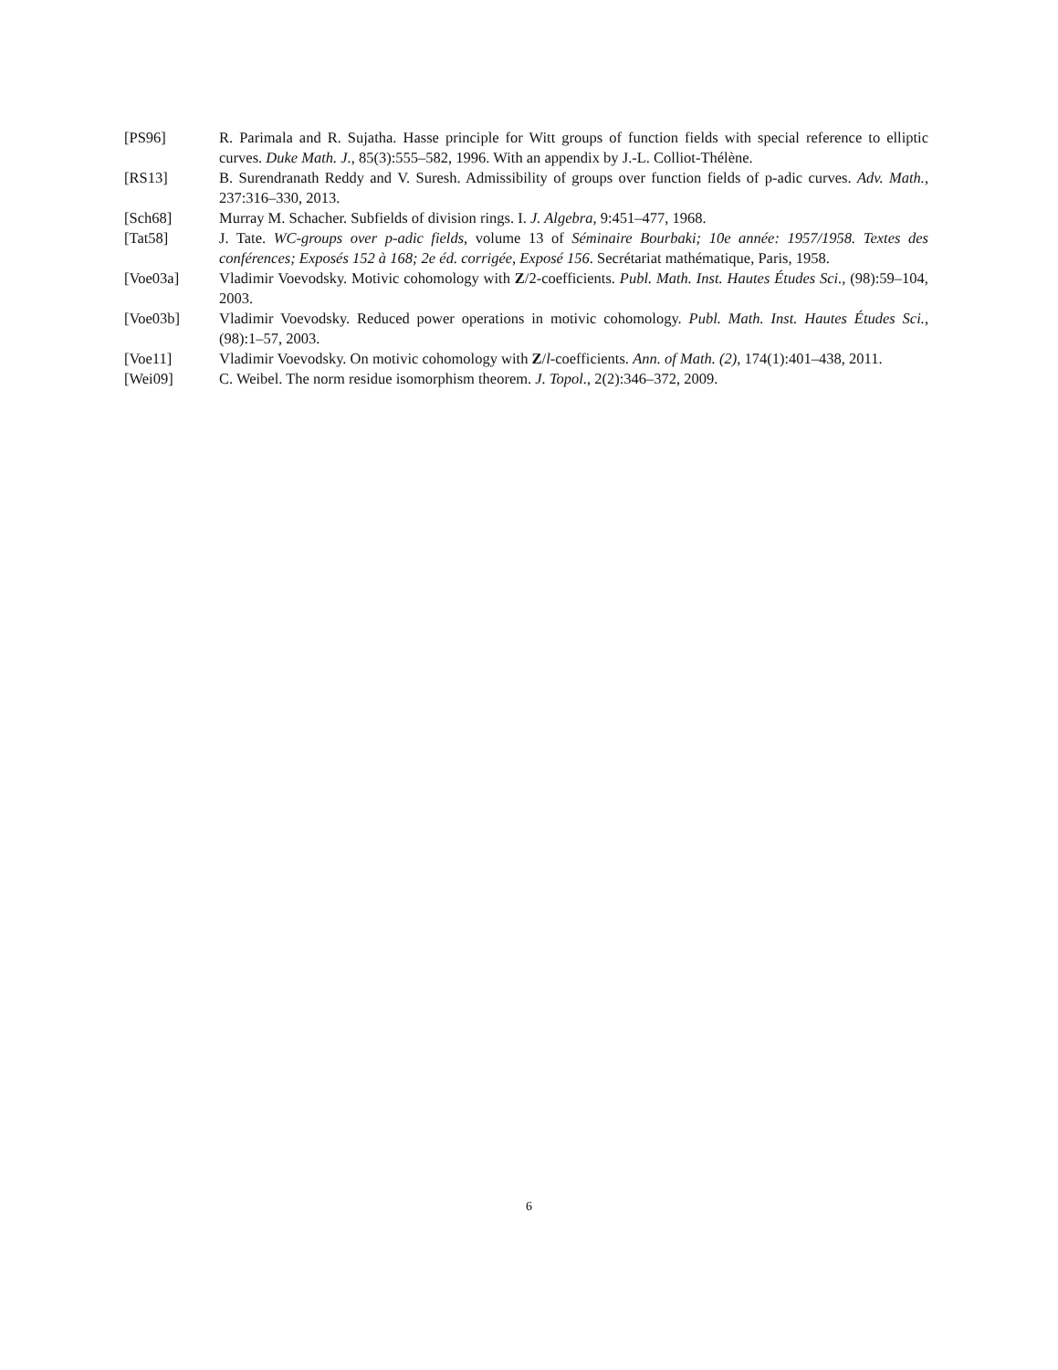[PS96] R. Parimala and R. Sujatha. Hasse principle for Witt groups of function fields with special reference to elliptic curves. Duke Math. J., 85(3):555–582, 1996. With an appendix by J.-L. Colliot-Thélène.
[RS13] B. Surendranath Reddy and V. Suresh. Admissibility of groups over function fields of p-adic curves. Adv. Math., 237:316–330, 2013.
[Sch68] Murray M. Schacher. Subfields of division rings. I. J. Algebra, 9:451–477, 1968.
[Tat58] J. Tate. WC-groups over p-adic fields, volume 13 of Séminaire Bourbaki; 10e année: 1957/1958. Textes des conférences; Exposés 152 à 168; 2e éd. corrigée, Exposé 156. Secrétariat mathématique, Paris, 1958.
[Voe03a] Vladimir Voevodsky. Motivic cohomology with Z/2-coefficients. Publ. Math. Inst. Hautes Études Sci., (98):59–104, 2003.
[Voe03b] Vladimir Voevodsky. Reduced power operations in motivic cohomology. Publ. Math. Inst. Hautes Études Sci., (98):1–57, 2003.
[Voe11] Vladimir Voevodsky. On motivic cohomology with Z/l-coefficients. Ann. of Math. (2), 174(1):401–438, 2011.
[Wei09] C. Weibel. The norm residue isomorphism theorem. J. Topol., 2(2):346–372, 2009.
6